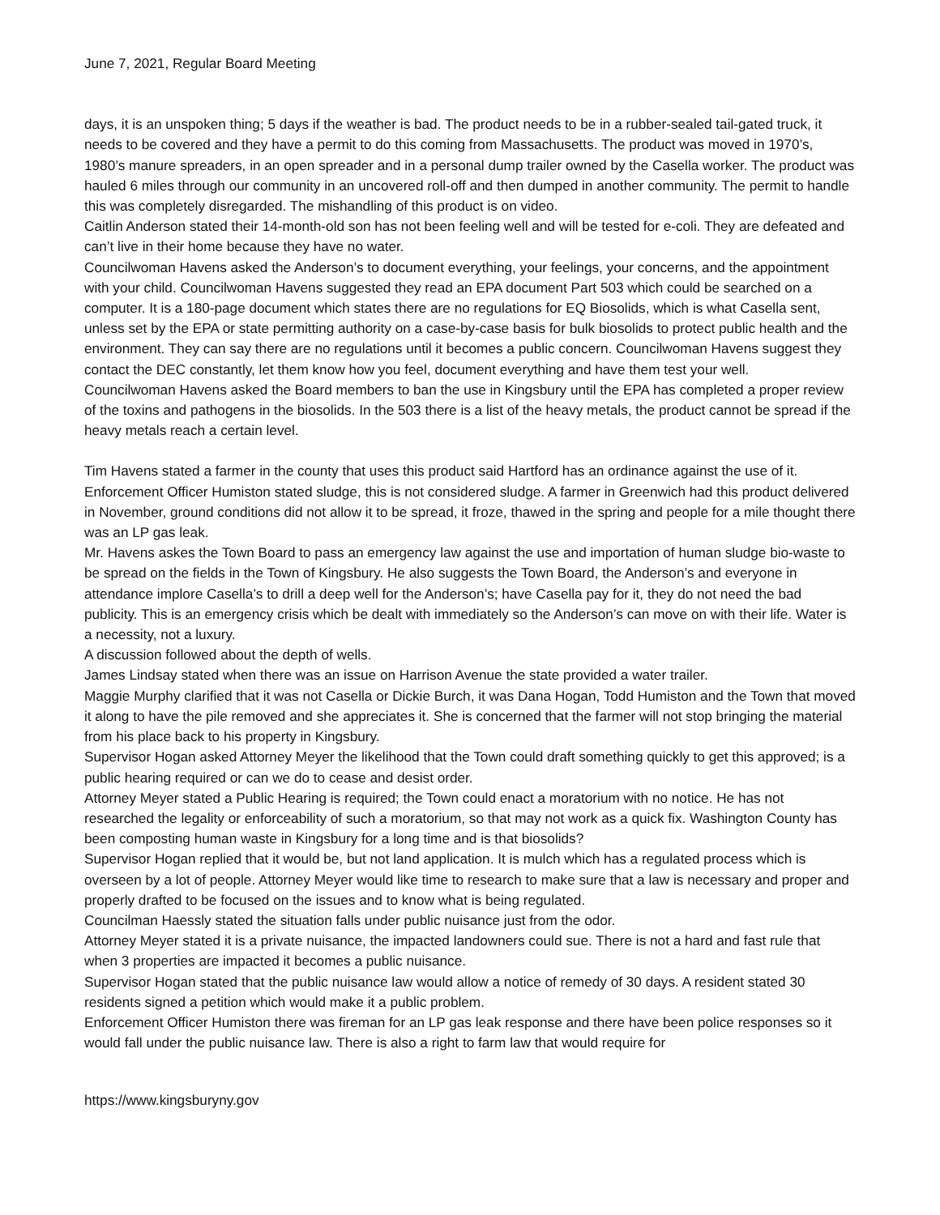June 7, 2021, Regular Board Meeting
days, it is an unspoken thing; 5 days if the weather is bad. The product needs to be in a rubber-sealed tail-gated truck, it needs to be covered and they have a permit to do this coming from Massachusetts. The product was moved in 1970’s, 1980’s manure spreaders, in an open spreader and in a personal dump trailer owned by the Casella worker. The product was hauled 6 miles through our community in an uncovered roll-off and then dumped in another community. The permit to handle this was completely disregarded. The mishandling of this product is on video.
Caitlin Anderson stated their 14-month-old son has not been feeling well and will be tested for e-coli. They are defeated and can’t live in their home because they have no water.
Councilwoman Havens asked the Anderson’s to document everything, your feelings, your concerns, and the appointment with your child. Councilwoman Havens suggested they read an EPA document Part 503 which could be searched on a computer. It is a 180-page document which states there are no regulations for EQ Biosolids, which is what Casella sent, unless set by the EPA or state permitting authority on a case-by-case basis for bulk biosolids to protect public health and the environment. They can say there are no regulations until it becomes a public concern. Councilwoman Havens suggest they contact the DEC constantly, let them know how you feel, document everything and have them test your well.
Councilwoman Havens asked the Board members to ban the use in Kingsbury until the EPA has completed a proper review of the toxins and pathogens in the biosolids. In the 503 there is a list of the heavy metals, the product cannot be spread if the heavy metals reach a certain level.
Tim Havens stated a farmer in the county that uses this product said Hartford has an ordinance against the use of it. Enforcement Officer Humiston stated sludge, this is not considered sludge. A farmer in Greenwich had this product delivered in November, ground conditions did not allow it to be spread, it froze, thawed in the spring and people for a mile thought there was an LP gas leak.
Mr. Havens askes the Town Board to pass an emergency law against the use and importation of human sludge bio-waste to be spread on the fields in the Town of Kingsbury. He also suggests the Town Board, the Anderson’s and everyone in attendance implore Casella’s to drill a deep well for the Anderson’s; have Casella pay for it, they do not need the bad publicity. This is an emergency crisis which be dealt with immediately so the Anderson’s can move on with their life. Water is a necessity, not a luxury.
A discussion followed about the depth of wells.
James Lindsay stated when there was an issue on Harrison Avenue the state provided a water trailer.
Maggie Murphy clarified that it was not Casella or Dickie Burch, it was Dana Hogan, Todd Humiston and the Town that moved it along to have the pile removed and she appreciates it. She is concerned that the farmer will not stop bringing the material from his place back to his property in Kingsbury.
Supervisor Hogan asked Attorney Meyer the likelihood that the Town could draft something quickly to get this approved; is a public hearing required or can we do to cease and desist order.
Attorney Meyer stated a Public Hearing is required; the Town could enact a moratorium with no notice. He has not researched the legality or enforceability of such a moratorium, so that may not work as a quick fix. Washington County has been composting human waste in Kingsbury for a long time and is that biosolids?
Supervisor Hogan replied that it would be, but not land application. It is mulch which has a regulated process which is overseen by a lot of people. Attorney Meyer would like time to research to make sure that a law is necessary and proper and properly drafted to be focused on the issues and to know what is being regulated.
Councilman Haessly stated the situation falls under public nuisance just from the odor.
Attorney Meyer stated it is a private nuisance, the impacted landowners could sue. There is not a hard and fast rule that when 3 properties are impacted it becomes a public nuisance.
Supervisor Hogan stated that the public nuisance law would allow a notice of remedy of 30 days. A resident stated 30 residents signed a petition which would make it a public problem.
Enforcement Officer Humiston there was fireman for an LP gas leak response and there have been police responses so it would fall under the public nuisance law. There is also a right to farm law that would require for
https://www.kingsburyny.gov